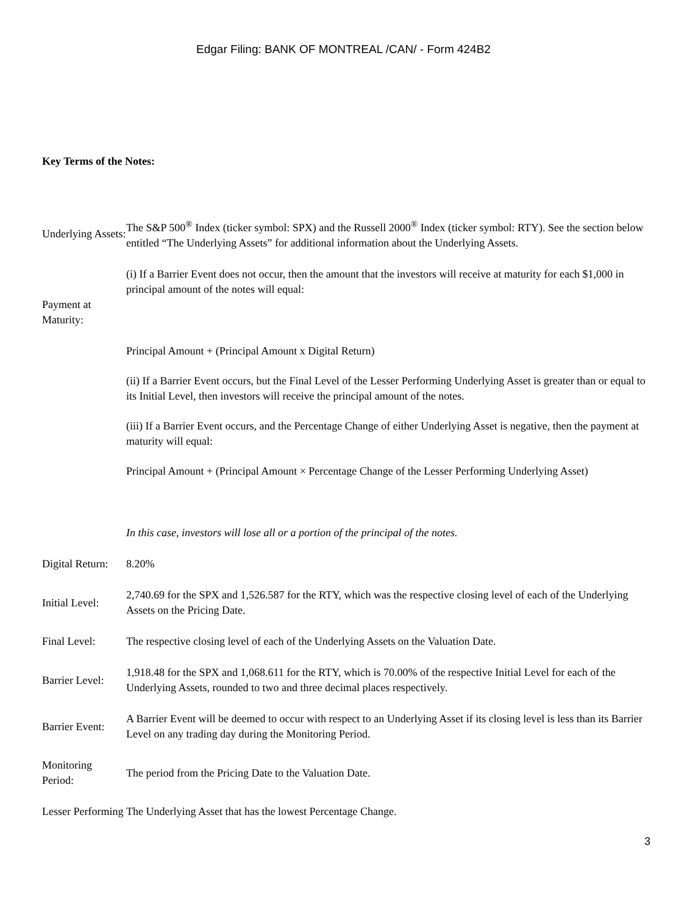Edgar Filing: BANK OF MONTREAL /CAN/ - Form 424B2
Key Terms of the Notes:
| Underlying Assets: | The S&P 500<sup>®</sup> Index (ticker symbol: SPX) and the Russell 2000<sup>®</sup> Index (ticker symbol: RTY). See the section below entitled “The Underlying Assets” for additional information about the Underlying Assets. |
| Payment at Maturity: | (i) If a Barrier Event does not occur, then the amount that the investors will receive at maturity for each $1,000 in principal amount of the notes will equal: Principal Amount + (Principal Amount x Digital Return) (ii) If a Barrier Event occurs, but the Final Level of the Lesser Performing Underlying Asset is greater than or equal to its Initial Level, then investors will receive the principal amount of the notes. (iii) If a Barrier Event occurs, and the Percentage Change of either Underlying Asset is negative, then the payment at maturity will equal: Principal Amount + (Principal Amount × Percentage Change of the Lesser Performing Underlying Asset) In this case, investors will lose all or a portion of the principal of the notes. |
| Digital Return: | 8.20% |
| Initial Level: | 2,740.69 for the SPX and 1,526.587 for the RTY, which was the respective closing level of each of the Underlying Assets on the Pricing Date. |
| Final Level: | The respective closing level of each of the Underlying Assets on the Valuation Date. |
| Barrier Level: | 1,918.48 for the SPX and 1,068.611 for the RTY, which is 70.00% of the respective Initial Level for each of the Underlying Assets, rounded to two and three decimal places respectively. |
| Barrier Event: | A Barrier Event will be deemed to occur with respect to an Underlying Asset if its closing level is less than its Barrier Level on any trading day during the Monitoring Period. |
| Monitoring Period: | The period from the Pricing Date to the Valuation Date. |
| Lesser Performing | The Underlying Asset that has the lowest Percentage Change. |
3